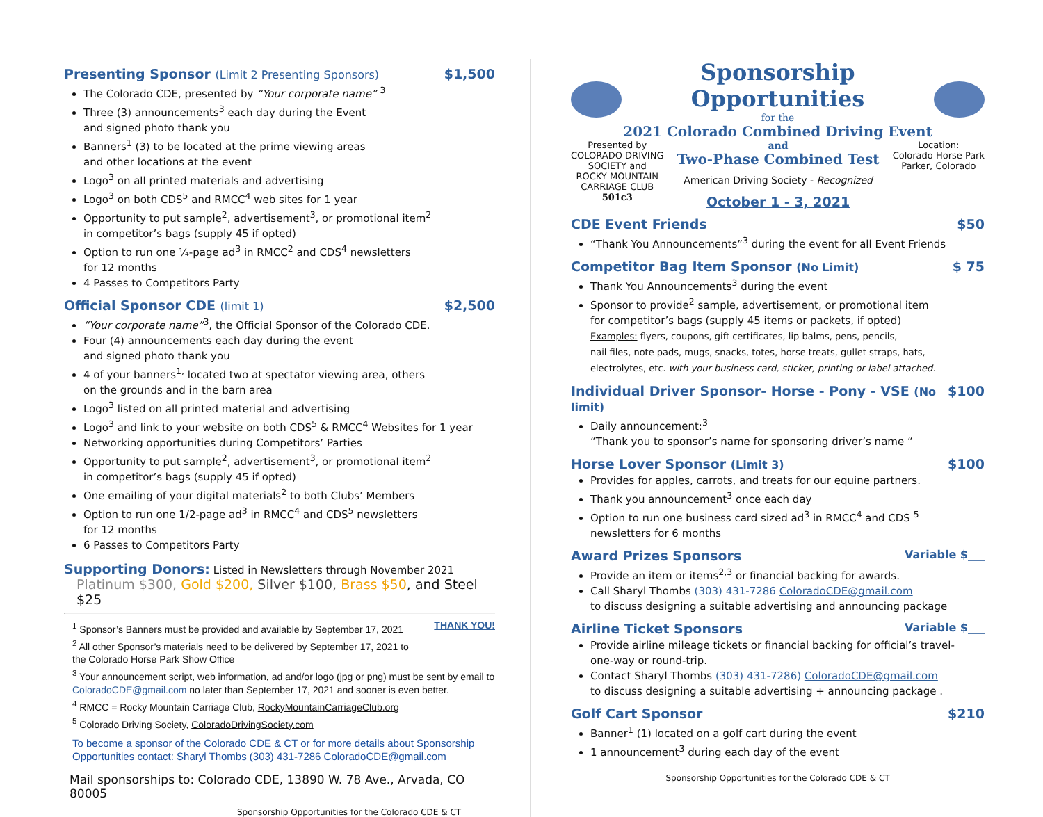Presenting Sponsor (Limit 2 Presenting Sponsors) $1,500
The Colorado CDE, presented by “Your corporate name” <sup>3</sup>
Three (3) announcements<sup>3</sup> each day during the Event
and signed photo thank you
Banners<sup>1</sup> (3) to be located at the prime viewing areas
and other locations at the event
Logo<sup>3</sup> on all printed materials and advertising
Logo<sup>3</sup> on both CDS<sup>5</sup> and RMCC<sup>4</sup> web sites for 1 year
Opportunity to put sample<sup>2</sup>, advertisement<sup>3</sup>, or promotional item<sup>2</sup>
in competitor’s bags (supply 45 if opted)
Option to run one ¼-page ad<sup>3</sup> in RMCC<sup>2</sup> and CDS<sup>4</sup> newsletters
for 12 months
4 Passes to Competitors Party
Official Sponsor CDE (limit 1) $2,500
“Your corporate name”<sup>3</sup>, the Official Sponsor of the Colorado CDE.
Four (4) announcements each day during the event
and signed photo thank you
4 of your banners<sup>1,</sup> located two at spectator viewing area, others
on the grounds and in the barn area
Logo<sup>3</sup> listed on all printed material and advertising
Logo<sup>3</sup> and link to your website on both CDS<sup>5</sup> & RMCC<sup>4</sup> Websites for 1 year
Networking opportunities during Competitors’ Parties
Opportunity to put sample<sup>2</sup>, advertisement<sup>3</sup>, or promotional item<sup>2</sup>
in competitor’s bags (supply 45 if opted)
One emailing of your digital materials<sup>2</sup> to both Clubs’ Members
Option to run one 1/2-page ad<sup>3</sup> in RMCC<sup>4</sup> and CDS<sup>5</sup> newsletters
for 12 months
6 Passes to Competitors Party
Supporting Donors: Listed in Newsletters through November 2021
Platinum $300, Gold $200, Silver $100, Brass $50, and Steel $25
<sup>1</sup> Sponsor’s Banners must be provided and available by September 17, 2021 THANK YOU!
<sup>2</sup> All other Sponsor’s materials need to be delivered by September 17, 2021 to
the Colorado Horse Park Show Office
<sup>3</sup> Your announcement script, web information, ad and/or logo (jpg or png) must be sent by email to ColoradoCDE@gmail.com no later than September 17, 2021 and sooner is even better.
<sup>4</sup> RMCC = Rocky Mountain Carriage Club, RockyMountainCarriageClub.org
<sup>5</sup> Colorado Driving Society, ColoradoDrivingSociety.com
To become a sponsor of the Colorado CDE & CT or for more details about Sponsorship Opportunities contact: Sharyl Thombs (303) 431-7286 ColoradoCDE@gmail.com
Mail sponsorships to: Colorado CDE, 13890 W. 78 Ave., Arvada, CO 80005
Sponsorship Opportunities for the Colorado CDE & CT
Sponsorship Opportunities
for the
2021 Colorado Combined Driving Event
Presented by
COLORADO DRIVING
SOCIETY and
ROCKY MOUNTAIN
CARRIAGE CLUB
501c3
and
Two-Phase Combined Test
American Driving Society - Recognized
October 1 - 3, 2021
Location:
Colorado Horse Park
Parker, Colorado
CDE Event Friends $50
“Thank You Announcements”<sup>3</sup> during the event for all Event Friends
Competitor Bag Item Sponsor (No Limit) $ 75
Thank You Announcements<sup>3</sup> during the event
Sponsor to provide<sup>2</sup> sample, advertisement, or promotional item
for competitor’s bags (supply 45 items or packets, if opted)
Examples: flyers, coupons, gift certificates, lip balms, pens, pencils,
nail files, note pads, mugs, snacks, totes, horse treats, gullet straps, hats,
electrolytes, etc. with your business card, sticker, printing or label attached.
Individual Driver Sponsor- Horse - Pony - VSE (No limit) $100
Daily announcement:<sup>3</sup>
“Thank you to sponsor’s name for sponsoring driver’s name “
Horse Lover Sponsor (Limit 3) $100
Provides for apples, carrots, and treats for our equine partners.
Thank you announcement<sup>3</sup> once each day
Option to run one business card sized ad<sup>3</sup> in RMCC<sup>4</sup> and CDS <sup>5</sup>
newsletters for 6 months
Award Prizes Sponsors Variable $___
Provide an item or items<sup>2,3</sup> or financial backing for awards.
Call Sharyl Thombs (303) 431-7286 ColoradoCDE@gmail.com
to discuss designing a suitable advertising and announcing package
Airline Ticket Sponsors Variable $___
Provide airline mileage tickets or financial backing for official’s travel-
one-way or round-trip.
Contact Sharyl Thombs (303) 431-7286) ColoradoCDE@gmail.com
to discuss designing a suitable advertising + announcing package .
Golf Cart Sponsor $210
Banner<sup>1</sup> (1) located on a golf cart during the event
1 announcement<sup>3</sup> during each day of the event
Sponsorship Opportunities for the Colorado CDE & CT